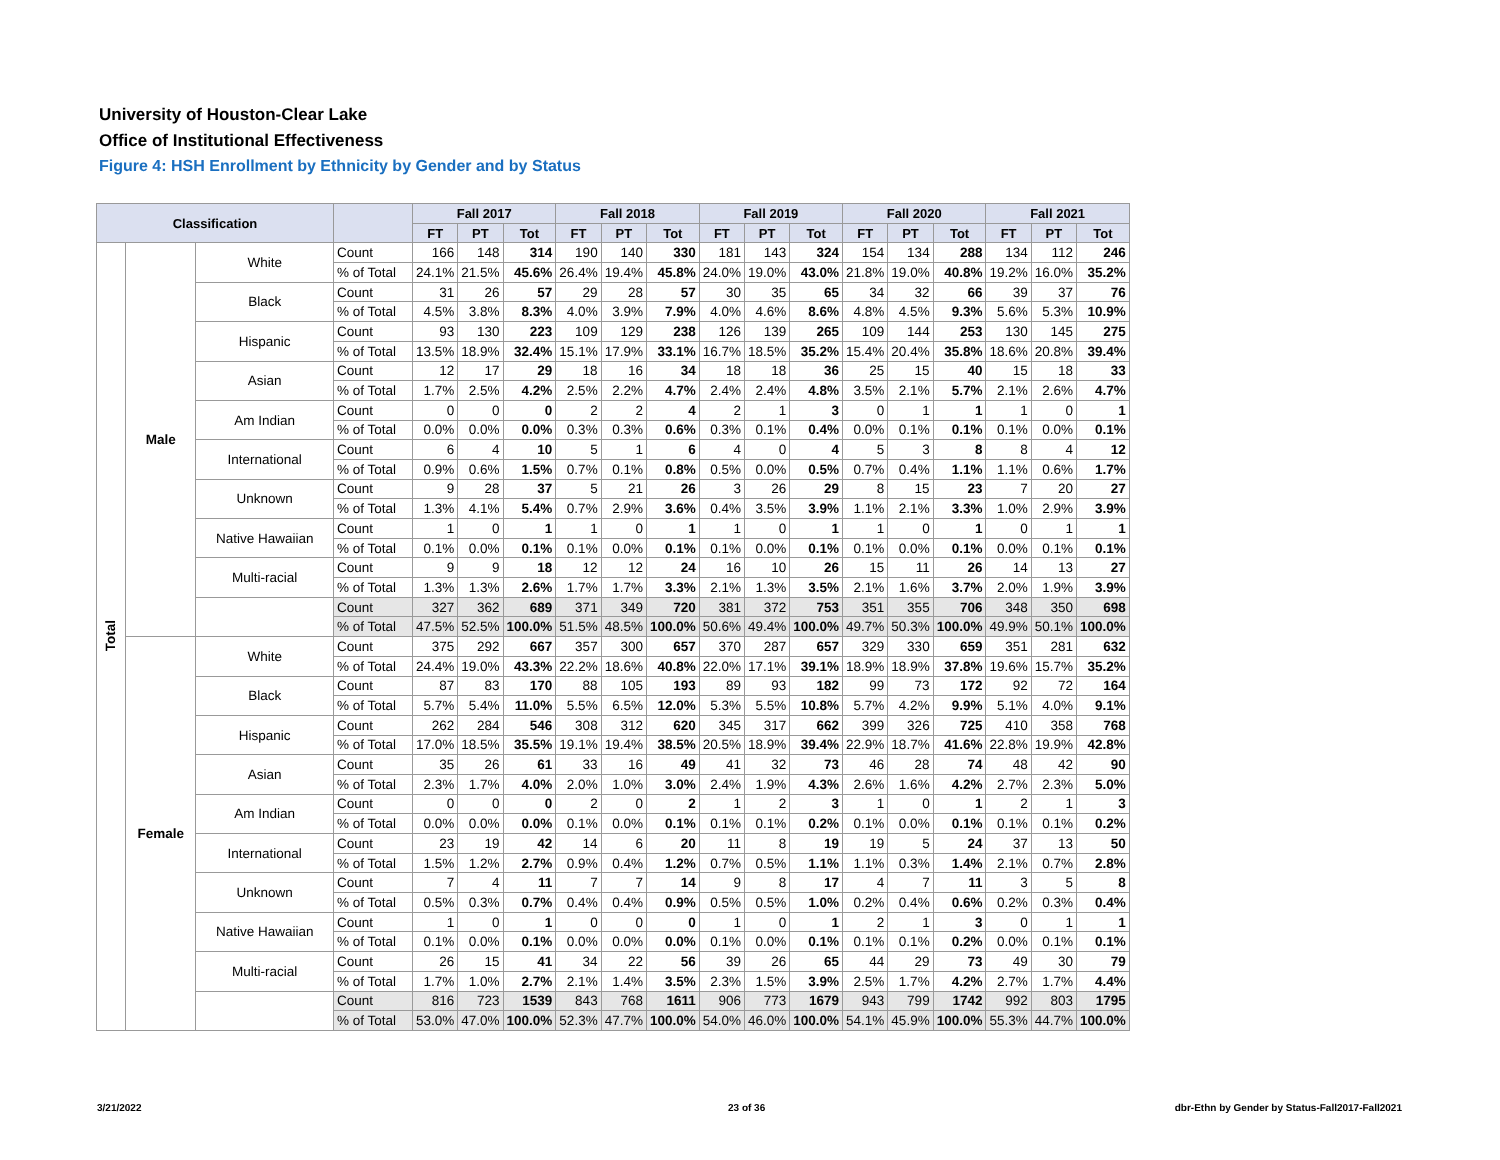University of Houston-Clear Lake
Office of Institutional Effectiveness
Figure 4: HSH Enrollment by Ethnicity by Gender and by Status
| Classification | | | | Fall 2017 | | | Fall 2018 | | | Fall 2019 | | | Fall 2020 | | | Fall 2021 | | |
| --- | --- | --- | --- | --- | --- | --- | --- | --- | --- | --- | --- | --- | --- | --- | --- | --- | --- | --- |
| | | | | FT | PT | Tot | FT | PT | Tot | FT | PT | Tot | FT | PT | Tot | FT | PT | Tot |
| Total | Male | White | Count | 166 | 148 | 314 | 190 | 140 | 330 | 181 | 143 | 324 | 154 | 134 | 288 | 134 | 112 | 246 |
| | | | % of Total | 24.1% | 21.5% | 45.6% | 26.4% | 19.4% | 45.8% | 24.0% | 19.0% | 43.0% | 21.8% | 19.0% | 40.8% | 19.2% | 16.0% | 35.2% |
| | | Black | Count | 31 | 26 | 57 | 29 | 28 | 57 | 30 | 35 | 65 | 34 | 32 | 66 | 39 | 37 | 76 |
| | | | % of Total | 4.5% | 3.8% | 8.3% | 4.0% | 3.9% | 7.9% | 4.0% | 4.6% | 8.6% | 4.8% | 4.5% | 9.3% | 5.6% | 5.3% | 10.9% |
| | | Hispanic | Count | 93 | 130 | 223 | 109 | 129 | 238 | 126 | 139 | 265 | 109 | 144 | 253 | 130 | 145 | 275 |
| | | | % of Total | 13.5% | 18.9% | 32.4% | 15.1% | 17.9% | 33.1% | 16.7% | 18.5% | 35.2% | 15.4% | 20.4% | 35.8% | 18.6% | 20.8% | 39.4% |
| | | Asian | Count | 12 | 17 | 29 | 18 | 16 | 34 | 18 | 18 | 36 | 25 | 15 | 40 | 15 | 18 | 33 |
| | | | % of Total | 1.7% | 2.5% | 4.2% | 2.5% | 2.2% | 4.7% | 2.4% | 2.4% | 4.8% | 3.5% | 2.1% | 5.7% | 2.1% | 2.6% | 4.7% |
| | | Am Indian | Count | 0 | 0 | 0 | 2 | 2 | 4 | 2 | 1 | 3 | 0 | 1 | 1 | 1 | 0 | 1 |
| | | | % of Total | 0.0% | 0.0% | 0.0% | 0.3% | 0.3% | 0.6% | 0.3% | 0.1% | 0.4% | 0.0% | 0.1% | 0.1% | 0.1% | 0.0% | 0.1% |
| | | International | Count | 6 | 4 | 10 | 5 | 1 | 6 | 4 | 0 | 4 | 5 | 3 | 8 | 8 | 4 | 12 |
| | | | % of Total | 0.9% | 0.6% | 1.5% | 0.7% | 0.1% | 0.8% | 0.5% | 0.0% | 0.5% | 0.7% | 0.4% | 1.1% | 1.1% | 0.6% | 1.7% |
| | | Unknown | Count | 9 | 28 | 37 | 5 | 21 | 26 | 3 | 26 | 29 | 8 | 15 | 23 | 7 | 20 | 27 |
| | | | % of Total | 1.3% | 4.1% | 5.4% | 0.7% | 2.9% | 3.6% | 0.4% | 3.5% | 3.9% | 1.1% | 2.1% | 3.3% | 1.0% | 2.9% | 3.9% |
| | | Native Hawaiian | Count | 1 | 0 | 1 | 1 | 0 | 1 | 1 | 0 | 1 | 1 | 0 | 1 | 0 | 1 | 1 |
| | | | % of Total | 0.1% | 0.0% | 0.1% | 0.1% | 0.0% | 0.1% | 0.1% | 0.0% | 0.1% | 0.1% | 0.0% | 0.1% | 0.0% | 0.1% | 0.1% |
| | | Multi-racial | Count | 9 | 9 | 18 | 12 | 12 | 24 | 16 | 10 | 26 | 15 | 11 | 26 | 14 | 13 | 27 |
| | | | % of Total | 1.3% | 1.3% | 2.6% | 1.7% | 1.7% | 3.3% | 2.1% | 1.3% | 3.5% | 2.1% | 1.6% | 3.7% | 2.0% | 1.9% | 3.9% |
| | | | Count | 327 | 362 | 689 | 371 | 349 | 720 | 381 | 372 | 753 | 351 | 355 | 706 | 348 | 350 | 698 |
| | | | % of Total | 47.5% | 52.5% | 100.0% | 51.5% | 48.5% | 100.0% | 50.6% | 49.4% | 100.0% | 49.7% | 50.3% | 100.0% | 49.9% | 50.1% | 100.0% |
| | Female | White | Count | 375 | 292 | 667 | 357 | 300 | 657 | 370 | 287 | 657 | 329 | 330 | 659 | 351 | 281 | 632 |
| | | | % of Total | 24.4% | 19.0% | 43.3% | 22.2% | 18.6% | 40.8% | 22.0% | 17.1% | 39.1% | 18.9% | 18.9% | 37.8% | 19.6% | 15.7% | 35.2% |
| | | Black | Count | 87 | 83 | 170 | 88 | 105 | 193 | 89 | 93 | 182 | 99 | 73 | 172 | 92 | 72 | 164 |
| | | | % of Total | 5.7% | 5.4% | 11.0% | 5.5% | 6.5% | 12.0% | 5.3% | 5.5% | 10.8% | 5.7% | 4.2% | 9.9% | 5.1% | 4.0% | 9.1% |
| | | Hispanic | Count | 262 | 284 | 546 | 308 | 312 | 620 | 345 | 317 | 662 | 399 | 326 | 725 | 410 | 358 | 768 |
| | | | % of Total | 17.0% | 18.5% | 35.5% | 19.1% | 19.4% | 38.5% | 20.5% | 18.9% | 39.4% | 22.9% | 18.7% | 41.6% | 22.8% | 19.9% | 42.8% |
| | | Asian | Count | 35 | 26 | 61 | 33 | 16 | 49 | 41 | 32 | 73 | 46 | 28 | 74 | 48 | 42 | 90 |
| | | | % of Total | 2.3% | 1.7% | 4.0% | 2.0% | 1.0% | 3.0% | 2.4% | 1.9% | 4.3% | 2.6% | 1.6% | 4.2% | 2.7% | 2.3% | 5.0% |
| | | Am Indian | Count | 0 | 0 | 0 | 2 | 0 | 2 | 1 | 2 | 3 | 1 | 0 | 1 | 2 | 1 | 3 |
| | | | % of Total | 0.0% | 0.0% | 0.0% | 0.1% | 0.0% | 0.1% | 0.1% | 0.1% | 0.2% | 0.1% | 0.0% | 0.1% | 0.1% | 0.1% | 0.2% |
| | | International | Count | 23 | 19 | 42 | 14 | 6 | 20 | 11 | 8 | 19 | 19 | 5 | 24 | 37 | 13 | 50 |
| | | | % of Total | 1.5% | 1.2% | 2.7% | 0.9% | 0.4% | 1.2% | 0.7% | 0.5% | 1.1% | 1.1% | 0.3% | 1.4% | 2.1% | 0.7% | 2.8% |
| | | Unknown | Count | 7 | 4 | 11 | 7 | 7 | 14 | 9 | 8 | 17 | 4 | 7 | 11 | 3 | 5 | 8 |
| | | | % of Total | 0.5% | 0.3% | 0.7% | 0.4% | 0.4% | 0.9% | 0.5% | 0.5% | 1.0% | 0.2% | 0.4% | 0.6% | 0.2% | 0.3% | 0.4% |
| | | Native Hawaiian | Count | 1 | 0 | 1 | 0 | 0 | 0 | 1 | 0 | 1 | 2 | 1 | 3 | 0 | 1 | 1 |
| | | | % of Total | 0.1% | 0.0% | 0.1% | 0.0% | 0.0% | 0.0% | 0.1% | 0.0% | 0.1% | 0.1% | 0.1% | 0.2% | 0.0% | 0.1% | 0.1% |
| | | Multi-racial | Count | 26 | 15 | 41 | 34 | 22 | 56 | 39 | 26 | 65 | 44 | 29 | 73 | 49 | 30 | 79 |
| | | | % of Total | 1.7% | 1.0% | 2.7% | 2.1% | 1.4% | 3.5% | 2.3% | 1.5% | 3.9% | 2.5% | 1.7% | 4.2% | 2.7% | 1.7% | 4.4% |
| | | | Count | 816 | 723 | 1539 | 843 | 768 | 1611 | 906 | 773 | 1679 | 943 | 799 | 1742 | 992 | 803 | 1795 |
| | | | % of Total | 53.0% | 47.0% | 100.0% | 52.3% | 47.7% | 100.0% | 54.0% | 46.0% | 100.0% | 54.1% | 45.9% | 100.0% | 55.3% | 44.7% | 100.0% |
3/21/2022 23 of 36
dbr-Ethn by Gender by Status-Fall2017-Fall2021